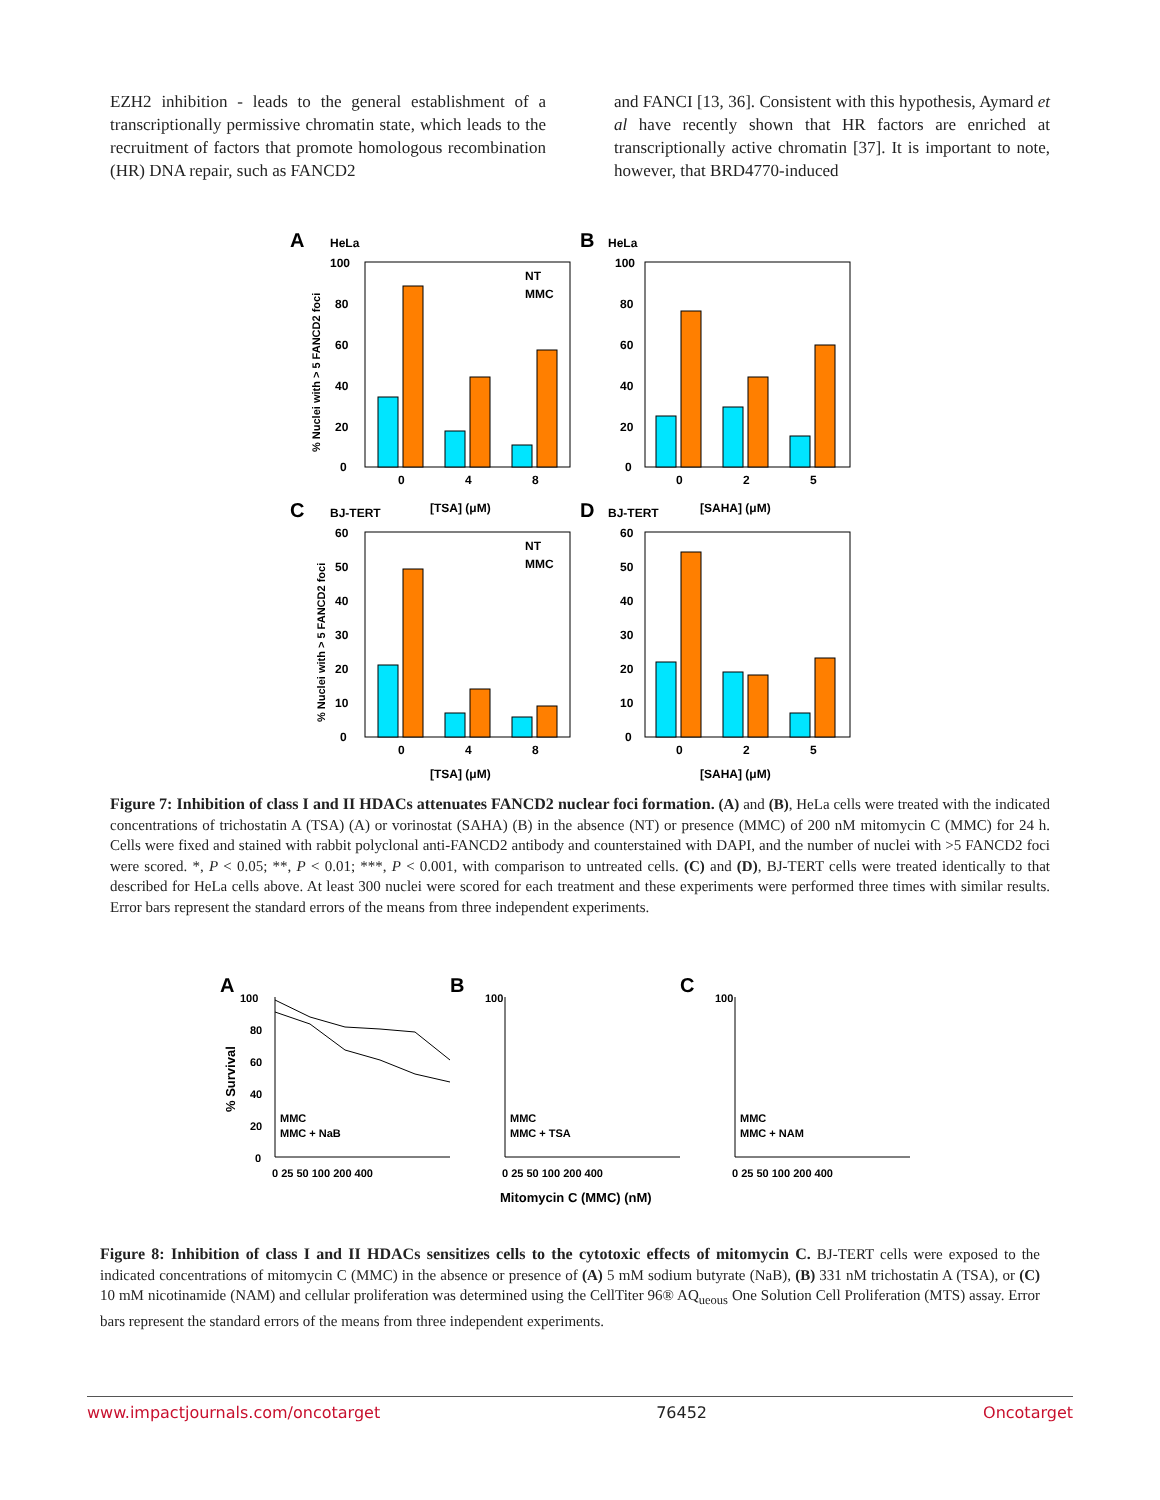EZH2 inhibition - leads to the general establishment of a transcriptionally permissive chromatin state, which leads to the recruitment of factors that promote homologous recombination (HR) DNA repair, such as FANCD2
and FANCI [13, 36]. Consistent with this hypothesis, Aymard et al have recently shown that HR factors are enriched at transcriptionally active chromatin [37]. It is important to note, however, that BRD4770-induced
A
HeLa
B
HeLa
C
BJ-TERT
D
BJ-TERT
100
80
60
40
20
0
100
80
60
40
20
0
60
50
40
30
20
10
0
60
50
40
30
20
10
0
0
4
8
[TSA] (μM)
0
2
5
[SAHA] (μM)
0
4
8
[TSA] (μM)
0
2
5
[SAHA] (μM)
NT
MMC
NT
MMC
% Nuclei with > 5 FANCD2 foci
% Nuclei with > 5 FANCD2 foci
Figure 7: Inhibition of class I and II HDACs attenuates FANCD2 nuclear foci formation. (A) and (B), HeLa cells were treated with the indicated concentrations of trichostatin A (TSA) (A) or vorinostat (SAHA) (B) in the absence (NT) or presence (MMC) of 200 nM mitomycin C (MMC) for 24 h. Cells were fixed and stained with rabbit polyclonal anti-FANCD2 antibody and counterstained with DAPI, and the number of nuclei with >5 FANCD2 foci were scored. *, P < 0.05; **, P < 0.01; ***, P < 0.001, with comparison to untreated cells. (C) and (D), BJ-TERT cells were treated identically to that described for HeLa cells above. At least 300 nuclei were scored for each treatment and these experiments were performed three times with similar results. Error bars represent the standard errors of the means from three independent experiments.
A
B
C
100
80
60
40
20
0
100
100
MMC
MMC + NaB
MMC
MMC + TSA
MMC
MMC + NAM
0 25 50 100 200 400
0 25 50 100 200 400
0 25 50 100 200 400
Mitomycin C (MMC) (nM)
% Survival
Figure 8: Inhibition of class I and II HDACs sensitizes cells to the cytotoxic effects of mitomycin C. BJ-TERT cells were exposed to the indicated concentrations of mitomycin C (MMC) in the absence or presence of (A) 5 mM sodium butyrate (NaB), (B) 331 nM trichostatin A (TSA), or (C) 10 mM nicotinamide (NAM) and cellular proliferation was determined using the CellTiter 96® AQ<sub>ueous</sub> One Solution Cell Proliferation (MTS) assay. Error bars represent the standard errors of the means from three independent experiments.
www.impactjournals.com/oncotarget 76452 Oncotarget